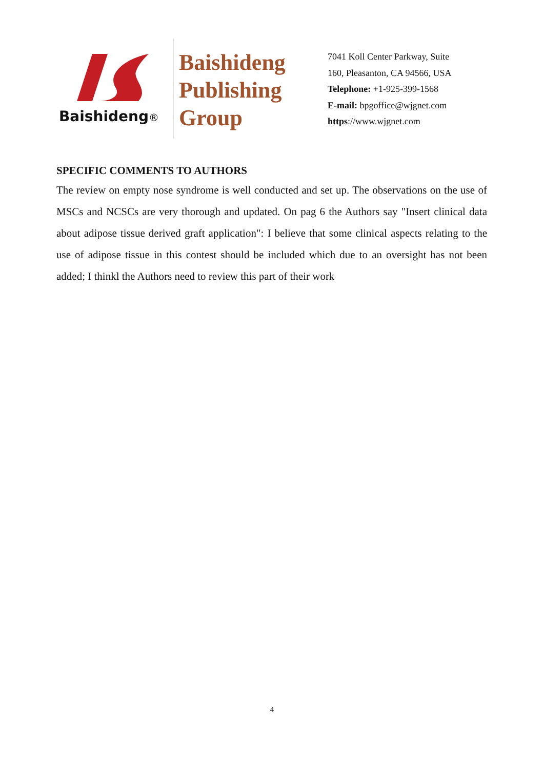Baishideng®
Baishideng
Publishing
Group
7041 Koll Center Parkway, Suite
160, Pleasanton, CA 94566, USA
Telephone: +1-925-399-1568
E-mail: bpgoffice@wjgnet.com
https://www.wjgnet.com
SPECIFIC COMMENTS TO AUTHORS
The review on empty nose syndrome is well conducted and set up. The observations on the use of MSCs and NCSCs are very thorough and updated. On pag 6 the Authors say "Insert clinical data about adipose tissue derived graft application": I believe that some clinical aspects relating to the use of adipose tissue in this contest should be included which due to an oversight has not been added; I thinkl the Authors need to review this part of their work
4